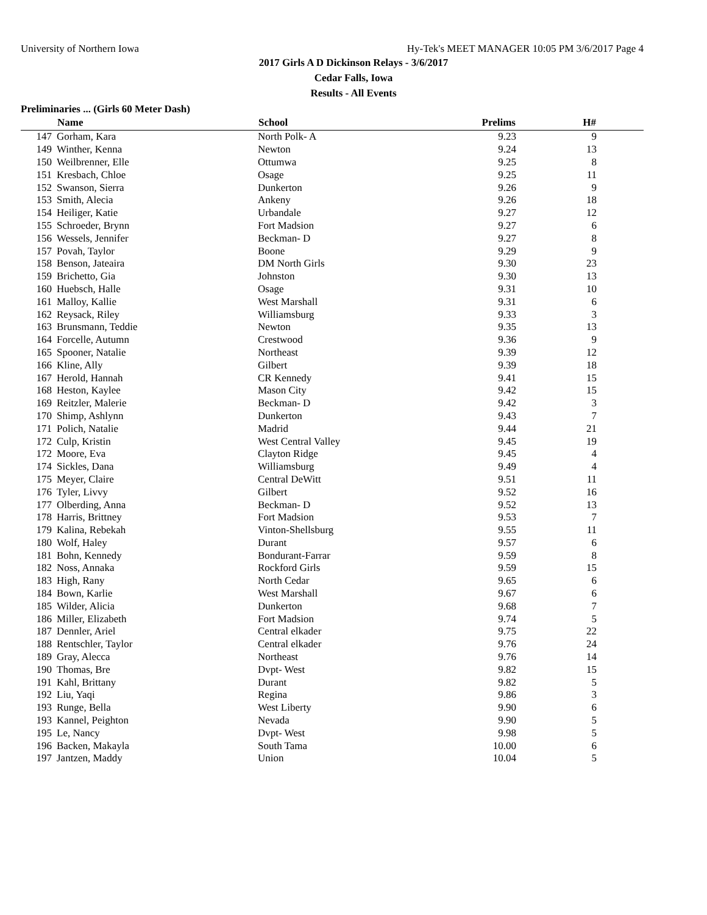University of Northern Iowa Hy-Tek's MEET MANAGER 10:05 PM 3/6/2017 Page 4
2017 Girls A D Dickinson Relays - 3/6/2017
Cedar Falls, Iowa
Results - All Events
Preliminaries ... (Girls 60 Meter Dash)
| | Name | School | Prelims | H# | |
| --- | --- | --- | --- | --- | --- |
| 147 | Gorham, Kara | North Polk- A | 9.23 | 9 | |
| 149 | Winther, Kenna | Newton | 9.24 | 13 | |
| 150 | Weilbrenner, Elle | Ottumwa | 9.25 | 8 | |
| 151 | Kresbach, Chloe | Osage | 9.25 | 11 | |
| 152 | Swanson, Sierra | Dunkerton | 9.26 | 9 | |
| 153 | Smith, Alecia | Ankeny | 9.26 | 18 | |
| 154 | Heiliger, Katie | Urbandale | 9.27 | 12 | |
| 155 | Schroeder, Brynn | Fort Madsion | 9.27 | 6 | |
| 156 | Wessels, Jennifer | Beckman- D | 9.27 | 8 | |
| 157 | Povah, Taylor | Boone | 9.29 | 9 | |
| 158 | Benson, Jateaira | DM North Girls | 9.30 | 23 | |
| 159 | Brichetto, Gia | Johnston | 9.30 | 13 | |
| 160 | Huebsch, Halle | Osage | 9.31 | 10 | |
| 161 | Malloy, Kallie | West Marshall | 9.31 | 6 | |
| 162 | Reysack, Riley | Williamsburg | 9.33 | 3 | |
| 163 | Brunsmann, Teddie | Newton | 9.35 | 13 | |
| 164 | Forcelle, Autumn | Crestwood | 9.36 | 9 | |
| 165 | Spooner, Natalie | Northeast | 9.39 | 12 | |
| 166 | Kline, Ally | Gilbert | 9.39 | 18 | |
| 167 | Herold, Hannah | CR Kennedy | 9.41 | 15 | |
| 168 | Heston, Kaylee | Mason City | 9.42 | 15 | |
| 169 | Reitzler, Malerie | Beckman- D | 9.42 | 3 | |
| 170 | Shimp, Ashlynn | Dunkerton | 9.43 | 7 | |
| 171 | Polich, Natalie | Madrid | 9.44 | 21 | |
| 172 | Culp, Kristin | West Central Valley | 9.45 | 19 | |
| 172 | Moore, Eva | Clayton Ridge | 9.45 | 4 | |
| 174 | Sickles, Dana | Williamsburg | 9.49 | 4 | |
| 175 | Meyer, Claire | Central DeWitt | 9.51 | 11 | |
| 176 | Tyler, Livvy | Gilbert | 9.52 | 16 | |
| 177 | Olberding, Anna | Beckman- D | 9.52 | 13 | |
| 178 | Harris, Brittney | Fort Madsion | 9.53 | 7 | |
| 179 | Kalina, Rebekah | Vinton-Shellsburg | 9.55 | 11 | |
| 180 | Wolf, Haley | Durant | 9.57 | 6 | |
| 181 | Bohn, Kennedy | Bondurant-Farrar | 9.59 | 8 | |
| 182 | Noss, Annaka | Rockford Girls | 9.59 | 15 | |
| 183 | High, Rany | North Cedar | 9.65 | 6 | |
| 184 | Bown, Karlie | West Marshall | 9.67 | 6 | |
| 185 | Wilder, Alicia | Dunkerton | 9.68 | 7 | |
| 186 | Miller, Elizabeth | Fort Madsion | 9.74 | 5 | |
| 187 | Dennler, Ariel | Central elkader | 9.75 | 22 | |
| 188 | Rentschler, Taylor | Central elkader | 9.76 | 24 | |
| 189 | Gray, Alecca | Northeast | 9.76 | 14 | |
| 190 | Thomas, Bre | Dvpt- West | 9.82 | 15 | |
| 191 | Kahl, Brittany | Durant | 9.82 | 5 | |
| 192 | Liu, Yaqi | Regina | 9.86 | 3 | |
| 193 | Runge, Bella | West Liberty | 9.90 | 6 | |
| 193 | Kannel, Peighton | Nevada | 9.90 | 5 | |
| 195 | Le, Nancy | Dvpt- West | 9.98 | 5 | |
| 196 | Backen, Makayla | South Tama | 10.00 | 6 | |
| 197 | Jantzen, Maddy | Union | 10.04 | 5 | |